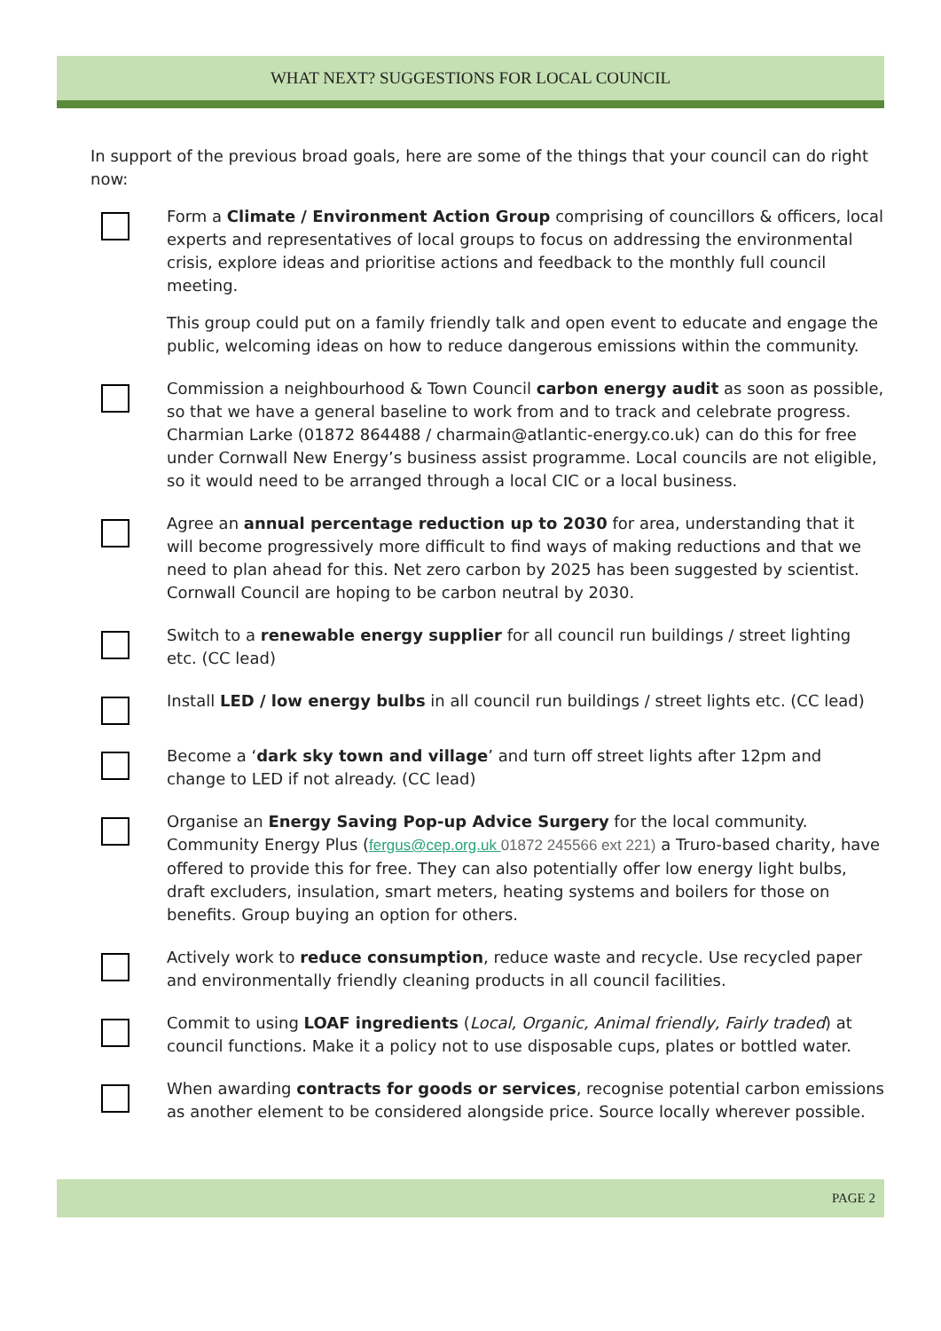WHAT NEXT? SUGGESTIONS FOR LOCAL COUNCIL
In support of the previous broad goals, here are some of the things that your council can do right now:
Form a Climate / Environment Action Group comprising of councillors & officers, local experts and representatives of local groups to focus on addressing the environmental crisis, explore ideas and prioritise actions and feedback to the monthly full council meeting.
This group could put on a family friendly talk and open event to educate and engage the public, welcoming ideas on how to reduce dangerous emissions within the community.
Commission a neighbourhood & Town Council carbon energy audit as soon as possible, so that we have a general baseline to work from and to track and celebrate progress. Charmian Larke (01872 864488 / charmain@atlantic-energy.co.uk) can do this for free under Cornwall New Energy’s business assist programme. Local councils are not eligible, so it would need to be arranged through a local CIC or a local business.
Agree an annual percentage reduction up to 2030 for area, understanding that it will become progressively more difficult to find ways of making reductions and that we need to plan ahead for this. Net zero carbon by 2025 has been suggested by scientist. Cornwall Council are hoping to be carbon neutral by 2030.
Switch to a renewable energy supplier for all council run buildings / street lighting etc. (CC lead)
Install LED / low energy bulbs in all council run buildings / street lights etc. (CC lead)
Become a ‘dark sky town and village’ and turn off street lights after 12pm and change to LED if not already. (CC lead)
Organise an Energy Saving Pop-up Advice Surgery for the local community. Community Energy Plus (fergus@cep.org.uk 01872 245566 ext 221) a Truro-based charity, have offered to provide this for free. They can also potentially offer low energy light bulbs, draft excluders, insulation, smart meters, heating systems and boilers for those on benefits. Group buying an option for others.
Actively work to reduce consumption, reduce waste and recycle. Use recycled paper and environmentally friendly cleaning products in all council facilities.
Commit to using LOAF ingredients (Local, Organic, Animal friendly, Fairly traded) at council functions. Make it a policy not to use disposable cups, plates or bottled water.
When awarding contracts for goods or services, recognise potential carbon emissions as another element to be considered alongside price. Source locally wherever possible.
PAGE 2